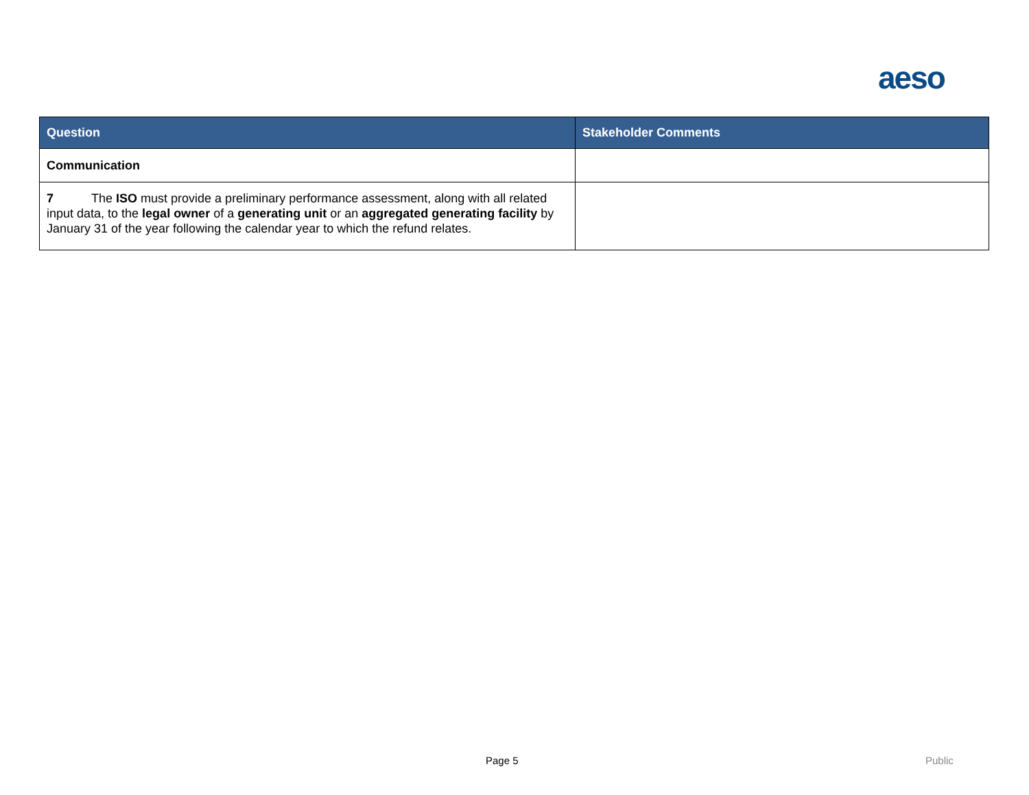aeso
| Question | Stakeholder Comments |
| --- | --- |
| Communication | |
| 7 The ISO must provide a preliminary performance assessment, along with all related input data, to the legal owner of a generating unit or an aggregated generating facility by January 31 of the year following the calendar year to which the refund relates. | |
Page 5 Public